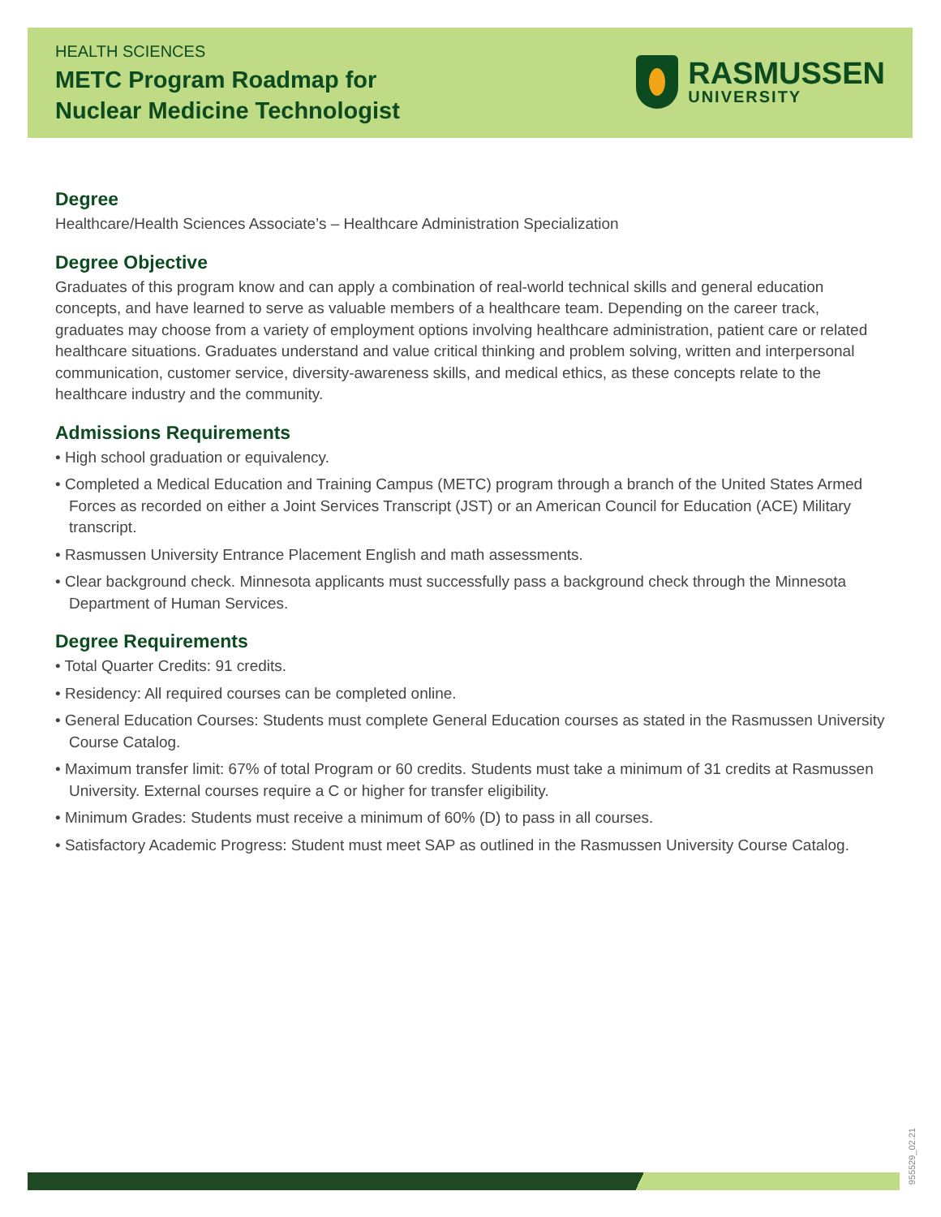HEALTH SCIENCES
METC Program Roadmap for
Nuclear Medicine Technologist
RASMUSSEN
UNIVERSITY
Degree
Healthcare/Health Sciences Associate’s – Healthcare Administration Specialization
Degree Objective
Graduates of this program know and can apply a combination of real-world technical skills and general education concepts, and have learned to serve as valuable members of a healthcare team. Depending on the career track, graduates may choose from a variety of employment options involving healthcare administration, patient care or related healthcare situations. Graduates understand and value critical thinking and problem solving, written and interpersonal communication, customer service, diversity-awareness skills, and medical ethics, as these concepts relate to the healthcare industry and the community.
Admissions Requirements
• High school graduation or equivalency.
• Completed a Medical Education and Training Campus (METC) program through a branch of the United States Armed Forces as recorded on either a Joint Services Transcript (JST) or an American Council for Education (ACE) Military transcript.
• Rasmussen University Entrance Placement English and math assessments.
• Clear background check. Minnesota applicants must successfully pass a background check through the Minnesota Department of Human Services.
Degree Requirements
• Total Quarter Credits: 91 credits.
• Residency: All required courses can be completed online.
• General Education Courses: Students must complete General Education courses as stated in the Rasmussen University Course Catalog.
• Maximum transfer limit: 67% of total Program or 60 credits. Students must take a minimum of 31 credits at Rasmussen University. External courses require a C or higher for transfer eligibility.
• Minimum Grades: Students must receive a minimum of 60% (D) to pass in all courses.
• Satisfactory Academic Progress: Student must meet SAP as outlined in the Rasmussen University Course Catalog.
955529_02.21